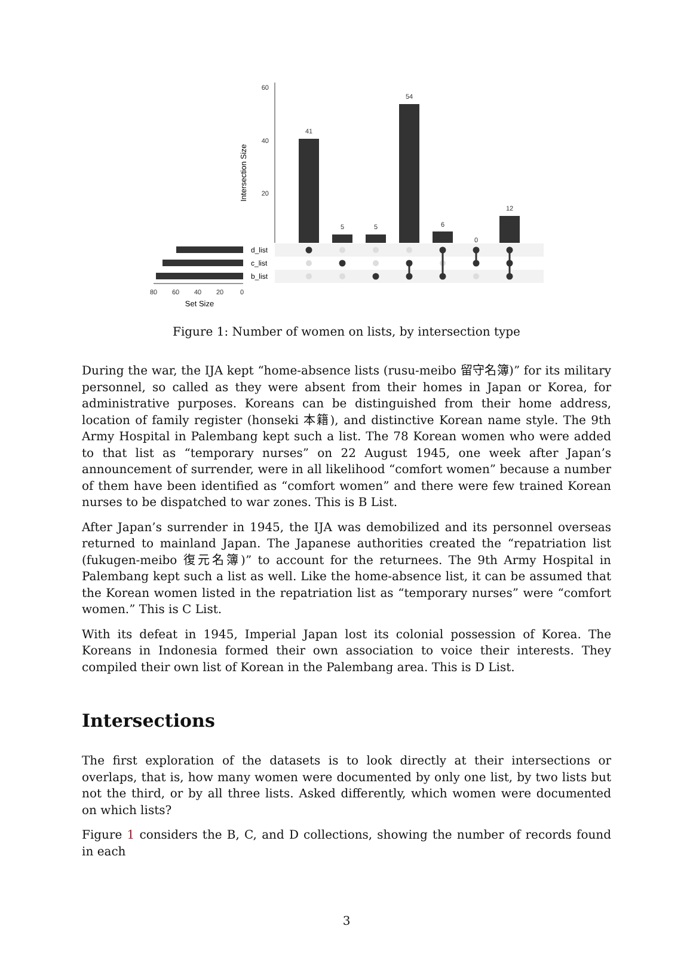60
40
20
Intersection Size
41
5
5
54
6
0
12
d_list
c_list
b_list
80
60
40
20
0
Set Size
Figure 1: Number of women on lists, by intersection type
During the war, the IJA kept “home-absence lists (rusu-meibo 留守名簿)” for its military personnel, so called as they were absent from their homes in Japan or Korea, for administrative purposes. Koreans can be distinguished from their home address, location of family register (honseki 本籍), and distinctive Korean name style. The 9th Army Hospital in Palembang kept such a list. The 78 Korean women who were added to that list as “temporary nurses” on 22 August 1945, one week after Japan’s announcement of surrender, were in all likelihood “comfort women” because a number of them have been identified as “comfort women” and there were few trained Korean nurses to be dispatched to war zones. This is B List.
After Japan’s surrender in 1945, the IJA was demobilized and its personnel overseas returned to mainland Japan. The Japanese authorities created the “repatriation list (fukugen-meibo 復元名簿)” to account for the returnees. The 9th Army Hospital in Palembang kept such a list as well. Like the home-absence list, it can be assumed that the Korean women listed in the repatriation list as “temporary nurses” were “comfort women.” This is C List.
With its defeat in 1945, Imperial Japan lost its colonial possession of Korea. The Koreans in Indonesia formed their own association to voice their interests. They compiled their own list of Korean in the Palembang area. This is D List.
Intersections
The first exploration of the datasets is to look directly at their intersections or overlaps, that is, how many women were documented by only one list, by two lists but not the third, or by all three lists. Asked differently, which women were documented on which lists?
Figure 1 considers the B, C, and D collections, showing the number of records found in each
3